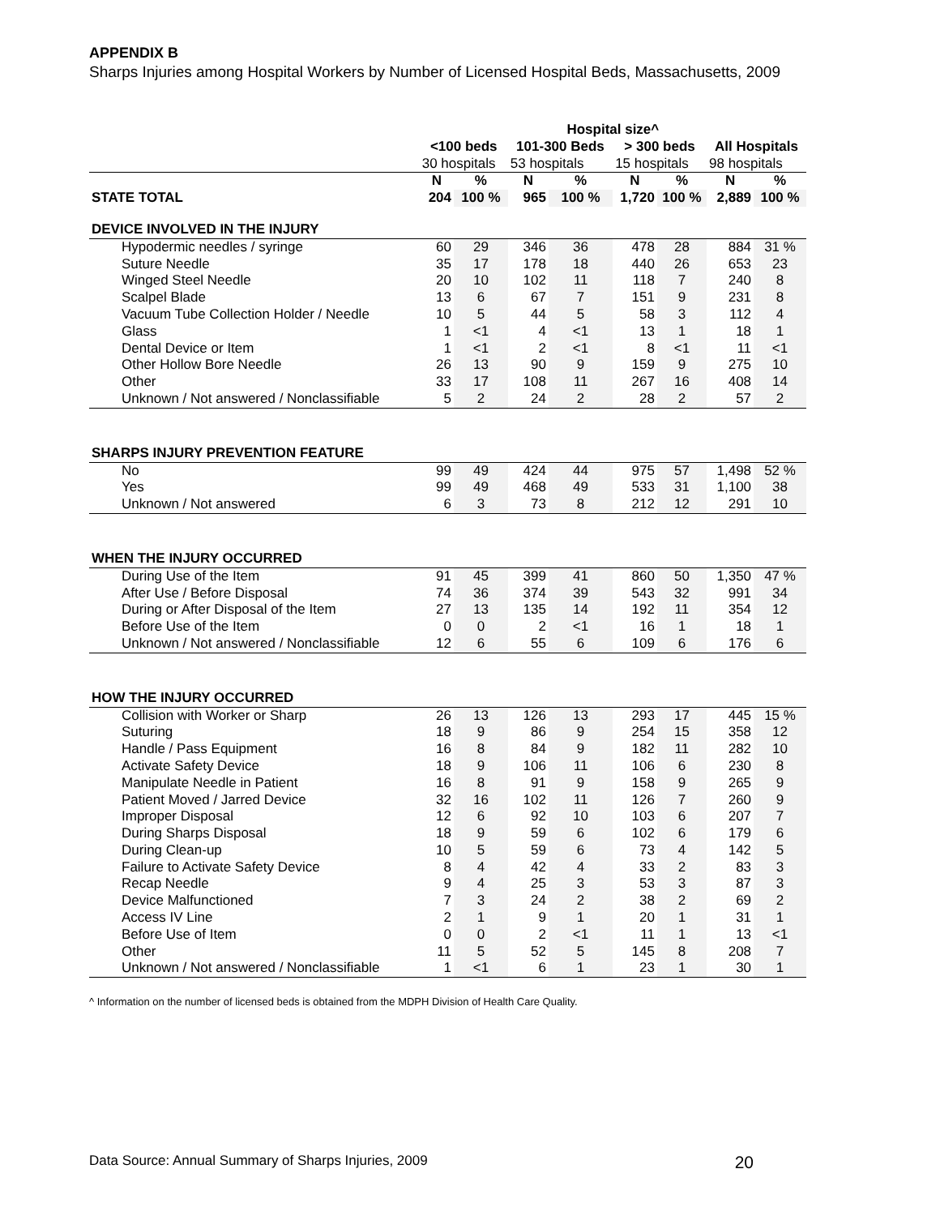APPENDIX B
Sharps Injuries among Hospital Workers by Number of Licensed Hospital Beds, Massachusetts, 2009
| | Hospital size^ | | | | | | | |
| --- | --- | --- | --- | --- | --- | --- | --- | --- |
| | <100 beds | | 101-300 Beds | | > 300 beds | | All Hospitals | |
| | 30 hospitals | | 53 hospitals | | 15 hospitals | | 98 hospitals | |
| | N | % | N | % | N | % | N | % |
| STATE TOTAL | 204 | 100 % | 965 | 100 % | 1,720 | 100 % | 2,889 | 100 % |
| DEVICE INVOLVED IN THE INJURY | | | | | | | | |
| Hypodermic needles / syringe | 60 | 29 | 346 | 36 | 478 | 28 | 884 | 31 % |
| Suture Needle | 35 | 17 | 178 | 18 | 440 | 26 | 653 | 23 |
| Winged Steel Needle | 20 | 10 | 102 | 11 | 118 | 7 | 240 | 8 |
| Scalpel Blade | 13 | 6 | 67 | 7 | 151 | 9 | 231 | 8 |
| Vacuum Tube Collection Holder / Needle | 10 | 5 | 44 | 5 | 58 | 3 | 112 | 4 |
| Glass | 1 | <1 | 4 | <1 | 13 | 1 | 18 | 1 |
| Dental Device or Item | 1 | <1 | 2 | <1 | 8 | <1 | 11 | <1 |
| Other Hollow Bore Needle | 26 | 13 | 90 | 9 | 159 | 9 | 275 | 10 |
| Other | 33 | 17 | 108 | 11 | 267 | 16 | 408 | 14 |
| Unknown / Not answered / Nonclassifiable | 5 | 2 | 24 | 2 | 28 | 2 | 57 | 2 |
| SHARPS INJURY PREVENTION FEATURE | | | | | | | | |
| No | 99 | 49 | 424 | 44 | 975 | 57 | 1,498 | 52 % |
| Yes | 99 | 49 | 468 | 49 | 533 | 31 | 1,100 | 38 |
| Unknown / Not answered | 6 | 3 | 73 | 8 | 212 | 12 | 291 | 10 |
| WHEN THE INJURY OCCURRED | | | | | | | | |
| During Use of the Item | 91 | 45 | 399 | 41 | 860 | 50 | 1,350 | 47 % |
| After Use / Before Disposal | 74 | 36 | 374 | 39 | 543 | 32 | 991 | 34 |
| During or After Disposal of the Item | 27 | 13 | 135 | 14 | 192 | 11 | 354 | 12 |
| Before Use of the Item | 0 | 0 | 2 | <1 | 16 | 1 | 18 | 1 |
| Unknown / Not answered / Nonclassifiable | 12 | 6 | 55 | 6 | 109 | 6 | 176 | 6 |
| HOW THE INJURY OCCURRED | | | | | | | | |
| Collision with Worker or Sharp | 26 | 13 | 126 | 13 | 293 | 17 | 445 | 15 % |
| Suturing | 18 | 9 | 86 | 9 | 254 | 15 | 358 | 12 |
| Handle / Pass Equipment | 16 | 8 | 84 | 9 | 182 | 11 | 282 | 10 |
| Activate Safety Device | 18 | 9 | 106 | 11 | 106 | 6 | 230 | 8 |
| Manipulate Needle in Patient | 16 | 8 | 91 | 9 | 158 | 9 | 265 | 9 |
| Patient Moved / Jarred Device | 32 | 16 | 102 | 11 | 126 | 7 | 260 | 9 |
| Improper Disposal | 12 | 6 | 92 | 10 | 103 | 6 | 207 | 7 |
| During Sharps Disposal | 18 | 9 | 59 | 6 | 102 | 6 | 179 | 6 |
| During Clean-up | 10 | 5 | 59 | 6 | 73 | 4 | 142 | 5 |
| Failure to Activate Safety Device | 8 | 4 | 42 | 4 | 33 | 2 | 83 | 3 |
| Recap Needle | 9 | 4 | 25 | 3 | 53 | 3 | 87 | 3 |
| Device Malfunctioned | 7 | 3 | 24 | 2 | 38 | 2 | 69 | 2 |
| Access IV Line | 2 | 1 | 9 | 1 | 20 | 1 | 31 | 1 |
| Before Use of Item | 0 | 0 | 2 | <1 | 11 | 1 | 13 | <1 |
| Other | 11 | 5 | 52 | 5 | 145 | 8 | 208 | 7 |
| Unknown / Not answered / Nonclassifiable | 1 | <1 | 6 | 1 | 23 | 1 | 30 | 1 |
^ Information on the number of licensed beds is obtained from the MDPH Division of Health Care Quality.
Data Source: Annual Summary of Sharps Injuries, 2009 20